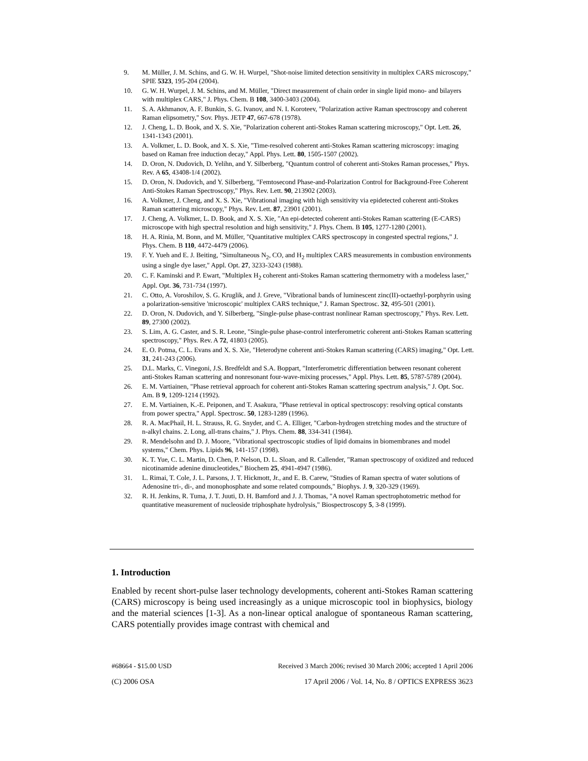9. M. Müller, J. M. Schins, and G. W. H. Wurpel, "Shot-noise limited detection sensitivity in multiplex CARS microscopy," SPIE 5323, 195-204 (2004).
10. G. W. H. Wurpel, J. M. Schins, and M. Müller, "Direct measurement of chain order in single lipid mono- and bilayers with multiplex CARS," J. Phys. Chem. B 108, 3400-3403 (2004).
11. S. A. Akhmanov, A. F. Bunkin, S. G. Ivanov, and N. I. Koroteev, "Polarization active Raman spectroscopy and coherent Raman elipsometry," Sov. Phys. JETP 47, 667-678 (1978).
12. J. Cheng, L. D. Book, and X. S. Xie, "Polarization coherent anti-Stokes Raman scattering microscopy," Opt. Lett. 26, 1341-1343 (2001).
13. A. Volkmer, L. D. Book, and X. S. Xie, "Time-resolved coherent anti-Stokes Raman scattering microscopy: imaging based on Raman free induction decay," Appl. Phys. Lett. 80, 1505-1507 (2002).
14. D. Oron, N. Dudovich, D. Yelihn, and Y. Silberberg, "Quantum control of coherent anti-Stokes Raman processes," Phys. Rev. A 65, 43408-1/4 (2002).
15. D. Oron, N. Dudovich, and Y. Silberberg, "Femtosecond Phase-and-Polarization Control for Background-Free Coherent Anti-Stokes Raman Spectroscopy," Phys. Rev. Lett. 90, 213902 (2003).
16. A. Volkmer, J. Cheng, and X. S. Xie, "Vibrational imaging with high sensitivity via epidetected coherent anti-Stokes Raman scattering microscopy," Phys. Rev. Lett. 87, 23901 (2001).
17. J. Cheng, A. Volkmer, L. D. Book, and X. S. Xie, "An epi-detected coherent anti-Stokes Raman scattering (E-CARS) microscope with high spectral resolution and high sensitivity," J. Phys. Chem. B 105, 1277-1280 (2001).
18. H. A. Rinia, M. Bonn, and M. Müller, "Quantitative multiplex CARS spectroscopy in congested spectral regions," J. Phys. Chem. B 110, 4472-4479 (2006).
19. F. Y. Yueh and E. J. Beiting, "Simultaneous N<sub>2</sub>, CO, and H<sub>2</sub> multiplex CARS measurements in combustion environments using a single dye laser," Appl. Opt. 27, 3233-3243 (1988).
20. C. F. Kaminski and P. Ewart, "Multiplex H<sub>2</sub> coherent anti-Stokes Raman scattering thermometry with a modeless laser," Appl. Opt. 36, 731-734 (1997).
21. C. Otto, A. Voroshilov, S. G. Kruglik, and J. Greve, "Vibrational bands of luminescent zinc(II)-octaethyl-porphyrin using a polarization-sensitive 'microscopic' multiplex CARS technique," J. Raman Spectrosc. 32, 495-501 (2001).
22. D. Oron, N. Dudovich, and Y. Silberberg, "Single-pulse phase-contrast nonlinear Raman spectroscopy," Phys. Rev. Lett. 89, 27300 (2002).
23. S. Lim, A. G. Caster, and S. R. Leone, "Single-pulse phase-control interferometric coherent anti-Stokes Raman scattering spectroscopy," Phys. Rev. A 72, 41803 (2005).
24. E. O. Potma, C. L. Evans and X. S. Xie, "Heterodyne coherent anti-Stokes Raman scattering (CARS) imaging," Opt. Lett. 31, 241-243 (2006).
25. D.L. Marks, C. Vinegoni, J.S. Bredfeldt and S.A. Boppart, "Interferometric differentiation between resonant coherent anti-Stokes Raman scattering and nonresonant four-wave-mixing processes," Appl. Phys. Lett. 85, 5787-5789 (2004).
26. E. M. Vartiainen, "Phase retrieval approach for coherent anti-Stokes Raman scattering spectrum analysis," J. Opt. Soc. Am. B 9, 1209-1214 (1992).
27. E. M. Vartiainen, K.-E. Peiponen, and T. Asakura, "Phase retrieval in optical spectroscopy: resolving optical constants from power spectra," Appl. Spectrosc. 50, 1283-1289 (1996).
28. R. A. MacPhail, H. L. Strauss, R. G. Snyder, and C. A. Elliger, "Carbon-hydrogen stretching modes and the structure of n-alkyl chains. 2. Long, all-trans chains," J. Phys. Chem. 88, 334-341 (1984).
29. R. Mendelsohn and D. J. Moore, "Vibrational spectroscopic studies of lipid domains in biomembranes and model systems," Chem. Phys. Lipids 96, 141-157 (1998).
30. K. T. Yue, C. L. Martin, D. Chen, P. Nelson, D. L. Sloan, and R. Callender, "Raman spectroscopy of oxidized and reduced nicotinamide adenine dinucleotides," Biochem 25, 4941-4947 (1986).
31. L. Rimai, T. Cole, J. L. Parsons, J. T. Hickmott, Jr., and E. B. Carew, "Studies of Raman spectra of water solutions of Adenosine tri-, di-, and monophosphate and some related compounds," Biophys. J. 9, 320-329 (1969).
32. R. H. Jenkins, R. Tuma, J. T. Juuti, D. H. Bamford and J. J. Thomas, "A novel Raman spectrophotometric method for quantitative measurement of nucleoside triphosphate hydrolysis," Biospectroscopy 5, 3-8 (1999).
1. Introduction
Enabled by recent short-pulse laser technology developments, coherent anti-Stokes Raman scattering (CARS) microscopy is being used increasingly as a unique microscopic tool in biophysics, biology and the material sciences [1-3]. As a non-linear optical analogue of spontaneous Raman scattering, CARS potentially provides image contrast with chemical and
#68664 - $15.00 USD Received 3 March 2006; revised 30 March 2006; accepted 1 April 2006
(C) 2006 OSA 17 April 2006 / Vol. 14, No. 8 / OPTICS EXPRESS 3623